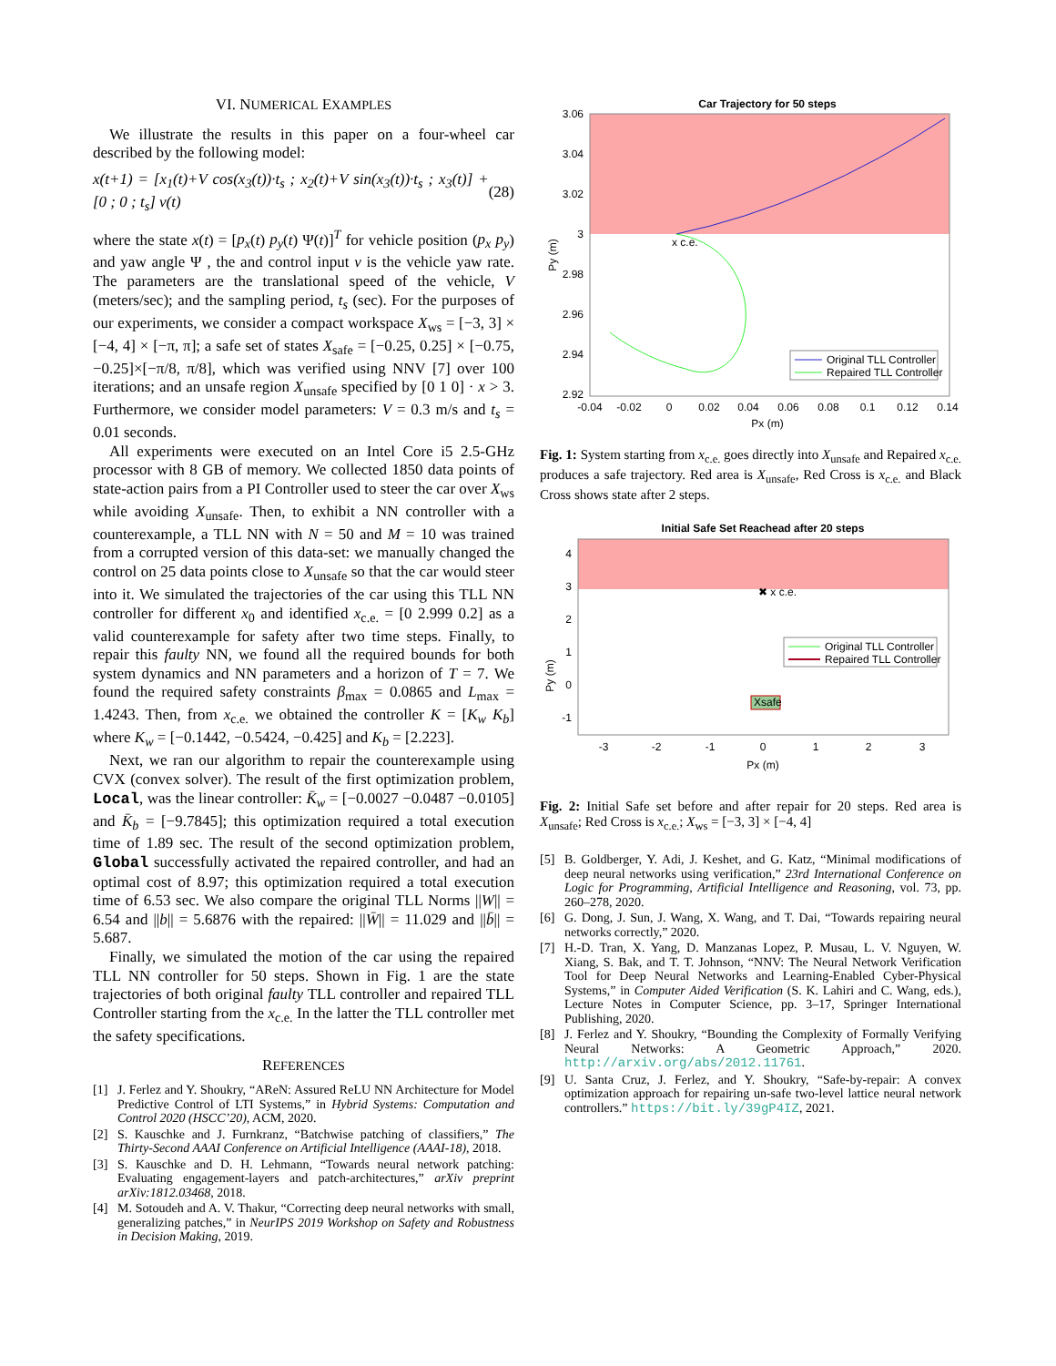VI. NUMERICAL EXAMPLES
We illustrate the results in this paper on a four-wheel car described by the following model:
x(t+1) = [x<sub>1</sub>(t)+V cos(x<sub>3</sub>(t))·t<sub>s</sub> ; x<sub>2</sub>(t)+V sin(x<sub>3</sub>(t))·t<sub>s</sub> ; x<sub>3</sub>(t)] + [0 ; 0 ; t<sub>s</sub>] v(t) (28)
where the state x(t) = [p<sub>x</sub>(t) p<sub>y</sub>(t) Ψ(t)]<sup>T</sup> for vehicle position (p<sub>x</sub> p<sub>y</sub>) and yaw angle Ψ , the and control input v is the vehicle yaw rate. The parameters are the translational speed of the vehicle, V (meters/sec); and the sampling period, t<sub>s</sub> (sec). For the purposes of our experiments, we consider a compact workspace X<sub>ws</sub> = [−3, 3] × [−4, 4] × [−π, π]; a safe set of states X<sub>safe</sub> = [−0.25, 0.25] × [−0.75, −0.25]×[−π/8, π/8], which was verified using NNV [7] over 100 iterations; and an unsafe region X<sub>unsafe</sub> specified by [0 1 0] · x > 3. Furthermore, we consider model parameters: V = 0.3 m/s and t<sub>s</sub> = 0.01 seconds.
All experiments were executed on an Intel Core i5 2.5-GHz processor with 8 GB of memory. We collected 1850 data points of state-action pairs from a PI Controller used to steer the car over X<sub>ws</sub> while avoiding X<sub>unsafe</sub>. Then, to exhibit a NN controller with a counterexample, a TLL NN with N = 50 and M = 10 was trained from a corrupted version of this data-set: we manually changed the control on 25 data points close to X<sub>unsafe</sub> so that the car would steer into it. We simulated the trajectories of the car using this TLL NN controller for different x<sub>0</sub> and identified x<sub>c.e.</sub> = [0 2.999 0.2] as a valid counterexample for safety after two time steps. Finally, to repair this faulty NN, we found all the required bounds for both system dynamics and NN parameters and a horizon of T = 7. We found the required safety constraints β<sub>max</sub> = 0.0865 and L<sub>max</sub> = 1.4243. Then, from x<sub>c.e.</sub> we obtained the controller K = [K<sub>w</sub> K<sub>b</sub>] where K<sub>w</sub> = [−0.1442, −0.5424, −0.425] and K<sub>b</sub> = [2.223].
Next, we ran our algorithm to repair the counterexample using CVX (convex solver). The result of the first optimization problem, Local, was the linear controller: K̄<sub>w</sub> = [−0.0027 −0.0487 −0.0105] and K̄<sub>b</sub> = [−9.7845]; this optimization required a total execution time of 1.89 sec. The result of the second optimization problem, Global successfully activated the repaired controller, and had an optimal cost of 8.97; this optimization required a total execution time of 6.53 sec. We also compare the original TLL Norms ||W|| = 6.54 and ||b|| = 5.6876 with the repaired: ||W̄|| = 11.029 and ||b̄|| = 5.687.
Finally, we simulated the motion of the car using the repaired TLL NN controller for 50 steps. Shown in Fig. 1 are the state trajectories of both original faulty TLL controller and repaired TLL Controller starting from the x<sub>c.e.</sub> In the latter the TLL controller met the safety specifications.
REFERENCES
[1] J. Ferlez and Y. Shoukry, “AReN: Assured ReLU NN Architecture for Model Predictive Control of LTI Systems,” in Hybrid Systems: Computation and Control 2020 (HSCC’20), ACM, 2020.
[2] S. Kauschke and J. Furnkranz, “Batchwise patching of classifiers,” The Thirty-Second AAAI Conference on Artificial Intelligence (AAAI-18), 2018.
[3] S. Kauschke and D. H. Lehmann, “Towards neural network patching: Evaluating engagement-layers and patch-architectures,” arXiv preprint arXiv:1812.03468, 2018.
[4] M. Sotoudeh and A. V. Thakur, “Correcting deep neural networks with small, generalizing patches,” in NeurIPS 2019 Workshop on Safety and Robustness in Decision Making, 2019.
Car Trajectory for 50 steps
3.06
3.04
3.02
3
2.98
2.96
2.94
2.92
-0.04
-0.02
0
0.02
0.04
0.06
0.08
0.1
0.12
0.14
Px (m)
Py (m)
x c.e.
Original TLL Controller
Repaired TLL Controller
Fig. 1: System starting from x<sub>c.e.</sub> goes directly into X<sub>unsafe</sub> and Repaired x<sub>c.e.</sub> produces a safe trajectory. Red area is X<sub>unsafe</sub>, Red Cross is x<sub>c.e.</sub> and Black Cross shows state after 2 steps.
Initial Safe Set Reachead after 20 steps
4
3
2
1
0
-1
-3
-2
-1
0
1
2
3
Px (m)
Py (m)
✖ x c.e.
Xsafe
Original TLL Controller
Repaired TLL Controller
Fig. 2: Initial Safe set before and after repair for 20 steps. Red area is X<sub>unsafe</sub>; Red Cross is x<sub>c.e.</sub>; X<sub>ws</sub> = [−3, 3] × [−4, 4]
[5] B. Goldberger, Y. Adi, J. Keshet, and G. Katz, “Minimal modifications of deep neural networks using verification,” 23rd International Conference on Logic for Programming, Artificial Intelligence and Reasoning, vol. 73, pp. 260–278, 2020.
[6] G. Dong, J. Sun, J. Wang, X. Wang, and T. Dai, “Towards repairing neural networks correctly,” 2020.
[7] H.-D. Tran, X. Yang, D. Manzanas Lopez, P. Musau, L. V. Nguyen, W. Xiang, S. Bak, and T. T. Johnson, “NNV: The Neural Network Verification Tool for Deep Neural Networks and Learning-Enabled Cyber-Physical Systems,” in Computer Aided Verification (S. K. Lahiri and C. Wang, eds.), Lecture Notes in Computer Science, pp. 3–17, Springer International Publishing, 2020.
[8] J. Ferlez and Y. Shoukry, “Bounding the Complexity of Formally Verifying Neural Networks: A Geometric Approach,” 2020. http://arxiv.org/abs/2012.11761.
[9] U. Santa Cruz, J. Ferlez, and Y. Shoukry, “Safe-by-repair: A convex optimization approach for repairing un-safe two-level lattice neural network controllers.” https://bit.ly/39gP4IZ, 2021.